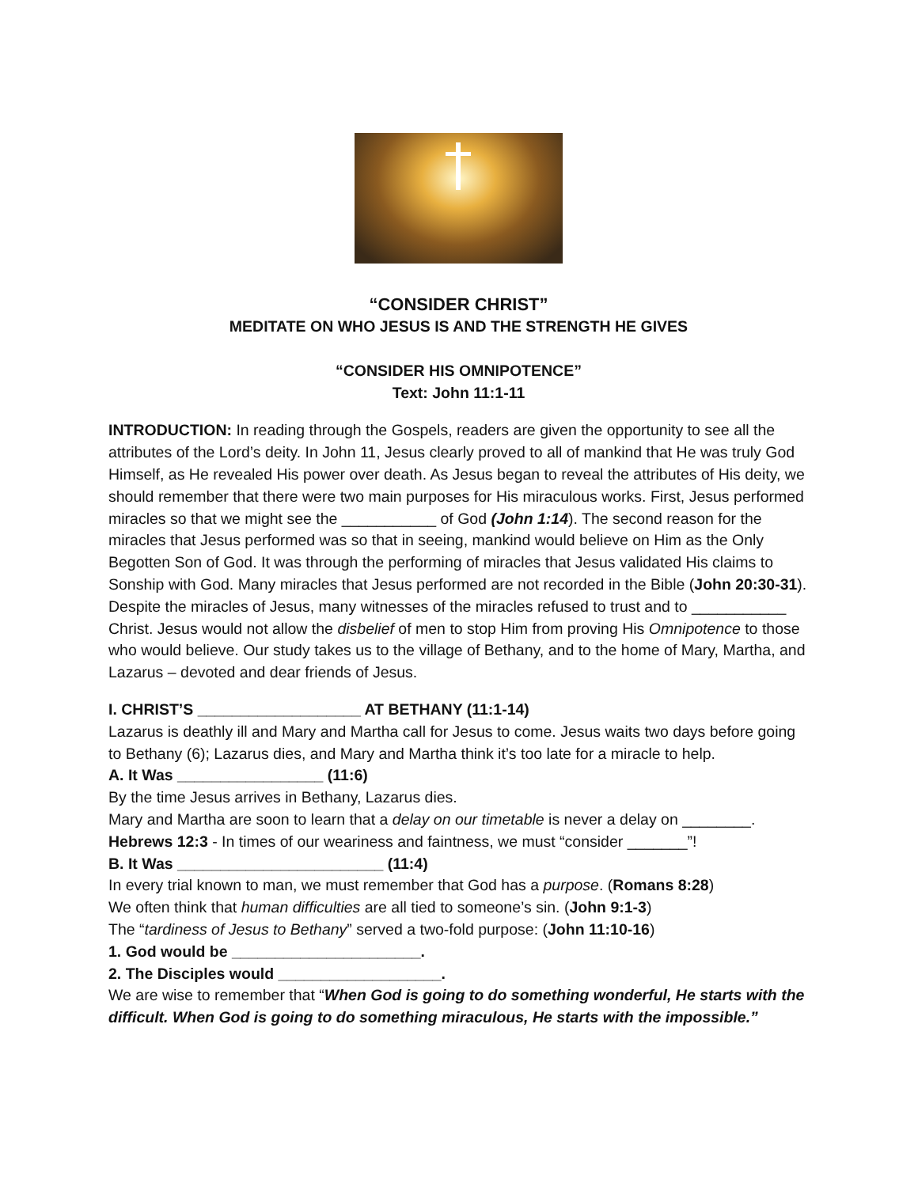“CONSIDER CHRIST”
MEDITATE ON WHO JESUS IS AND THE STRENGTH HE GIVES
“CONSIDER HIS OMNIPOTENCE”
Text: John 11:1-11
INTRODUCTION: In reading through the Gospels, readers are given the opportunity to see all the attributes of the Lord’s deity. In John 11, Jesus clearly proved to all of mankind that He was truly God Himself, as He revealed His power over death. As Jesus began to reveal the attributes of His deity, we should remember that there were two main purposes for His miraculous works. First, Jesus performed miracles so that we might see the ___________ of God (John 1:14). The second reason for the miracles that Jesus performed was so that in seeing, mankind would believe on Him as the Only Begotten Son of God. It was through the performing of miracles that Jesus validated His claims to Sonship with God. Many miracles that Jesus performed are not recorded in the Bible (John 20:30-31). Despite the miracles of Jesus, many witnesses of the miracles refused to trust and to ___________ Christ. Jesus would not allow the disbelief of men to stop Him from proving His Omnipotence to those who would believe. Our study takes us to the village of Bethany, and to the home of Mary, Martha, and Lazarus – devoted and dear friends of Jesus.
I. CHRIST’S ___________________ AT BETHANY (11:1-14)
Lazarus is deathly ill and Mary and Martha call for Jesus to come. Jesus waits two days before going to Bethany (6); Lazarus dies, and Mary and Martha think it’s too late for a miracle to help.
A. It Was _________________ (11:6)
By the time Jesus arrives in Bethany, Lazarus dies.
Mary and Martha are soon to learn that a delay on our timetable is never a delay on ________.
Hebrews 12:3 - In times of our weariness and faintness, we must “consider _______”!
B. It Was ________________________ (11:4)
In every trial known to man, we must remember that God has a purpose. (Romans 8:28)
We often think that human difficulties are all tied to someone’s sin. (John 9:1-3)
The “tardiness of Jesus to Bethany” served a two-fold purpose: (John 11:10-16)
1. God would be ______________________.
2. The Disciples would ___________________.
We are wise to remember that “When God is going to do something wonderful, He starts with the difficult. When God is going to do something miraculous, He starts with the impossible.”